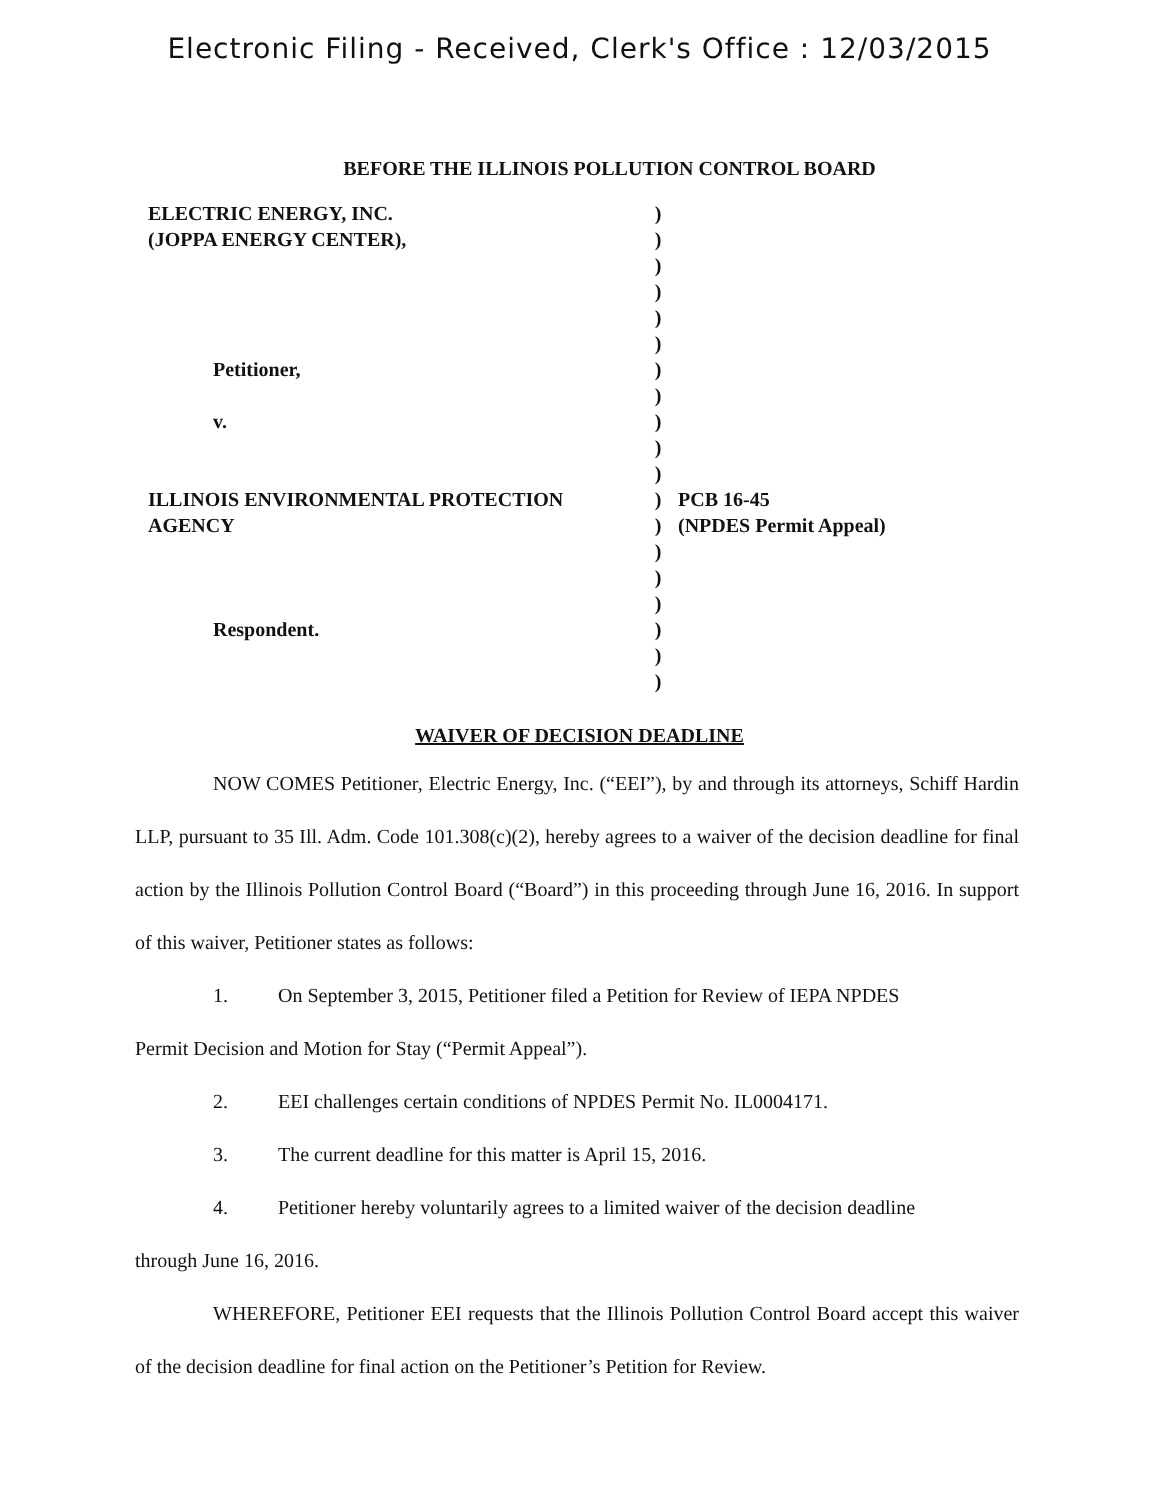Electronic Filing - Received, Clerk's Office : 12/03/2015
BEFORE THE ILLINOIS POLLUTION CONTROL BOARD
ELECTRIC ENERGY, INC.
(JOPPA ENERGY CENTER),
Petitioner,
v.
ILLINOIS ENVIRONMENTAL PROTECTION
AGENCY
Respondent.
)
)
)
)
)
)
)
)
)
)
)
)
)
)
)
)
)
)
)
PCB 16-45
(NPDES Permit Appeal)
WAIVER OF DECISION DEADLINE
NOW COMES Petitioner, Electric Energy, Inc. (“EEI”), by and through its attorneys, Schiff Hardin LLP, pursuant to 35 Ill. Adm. Code 101.308(c)(2), hereby agrees to a waiver of the decision deadline for final action by the Illinois Pollution Control Board (“Board”) in this proceeding through June 16, 2016. In support of this waiver, Petitioner states as follows:
1. On September 3, 2015, Petitioner filed a Petition for Review of IEPA NPDES
Permit Decision and Motion for Stay (“Permit Appeal”).
2. EEI challenges certain conditions of NPDES Permit No. IL0004171.
3. The current deadline for this matter is April 15, 2016.
4. Petitioner hereby voluntarily agrees to a limited waiver of the decision deadline
through June 16, 2016.
WHEREFORE, Petitioner EEI requests that the Illinois Pollution Control Board accept this waiver of the decision deadline for final action on the Petitioner’s Petition for Review.